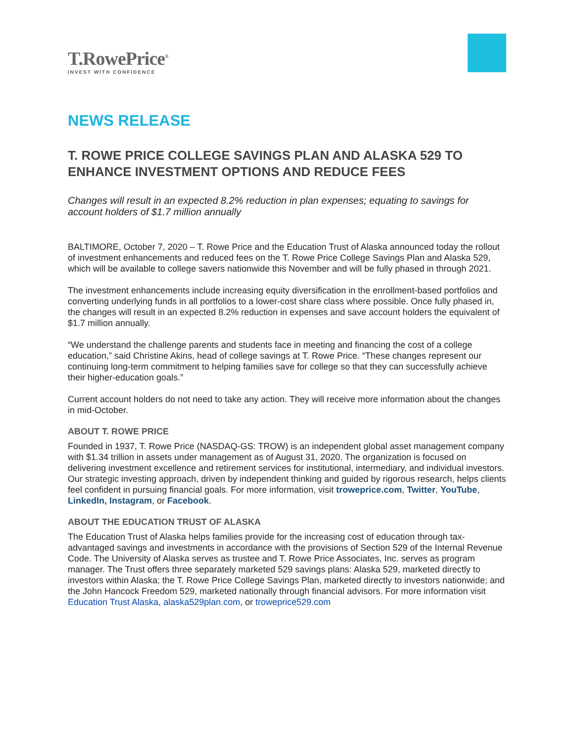T.RowePrice<sup>®</sup>
INVEST WITH CONFIDENCE
NEWS RELEASE
T. ROWE PRICE COLLEGE SAVINGS PLAN AND ALASKA 529 TO ENHANCE INVESTMENT OPTIONS AND REDUCE FEES
Changes will result in an expected 8.2% reduction in plan expenses; equating to savings for account holders of $1.7 million annually
BALTIMORE, October 7, 2020 – T. Rowe Price and the Education Trust of Alaska announced today the rollout of investment enhancements and reduced fees on the T. Rowe Price College Savings Plan and Alaska 529, which will be available to college savers nationwide this November and will be fully phased in through 2021.
The investment enhancements include increasing equity diversification in the enrollment-based portfolios and converting underlying funds in all portfolios to a lower-cost share class where possible. Once fully phased in, the changes will result in an expected 8.2% reduction in expenses and save account holders the equivalent of $1.7 million annually.
“We understand the challenge parents and students face in meeting and financing the cost of a college education,” said Christine Akins, head of college savings at T. Rowe Price. “These changes represent our continuing long-term commitment to helping families save for college so that they can successfully achieve their higher-education goals.”
Current account holders do not need to take any action. They will receive more information about the changes in mid-October.
ABOUT T. ROWE PRICE
Founded in 1937, T. Rowe Price (NASDAQ-GS: TROW) is an independent global asset management company with $1.34 trillion in assets under management as of August 31, 2020. The organization is focused on delivering investment excellence and retirement services for institutional, intermediary, and individual investors. Our strategic investing approach, driven by independent thinking and guided by rigorous research, helps clients feel confident in pursuing financial goals. For more information, visit troweprice.com, Twitter, YouTube, LinkedIn, Instagram, or Facebook.
ABOUT THE EDUCATION TRUST OF ALASKA
The Education Trust of Alaska helps families provide for the increasing cost of education through tax-advantaged savings and investments in accordance with the provisions of Section 529 of the Internal Revenue Code. The University of Alaska serves as trustee and T. Rowe Price Associates, Inc. serves as program manager. The Trust offers three separately marketed 529 savings plans: Alaska 529, marketed directly to investors within Alaska; the T. Rowe Price College Savings Plan, marketed directly to investors nationwide; and the John Hancock Freedom 529, marketed nationally through financial advisors. For more information visit Education Trust Alaska, alaska529plan.com, or troweprice529.com